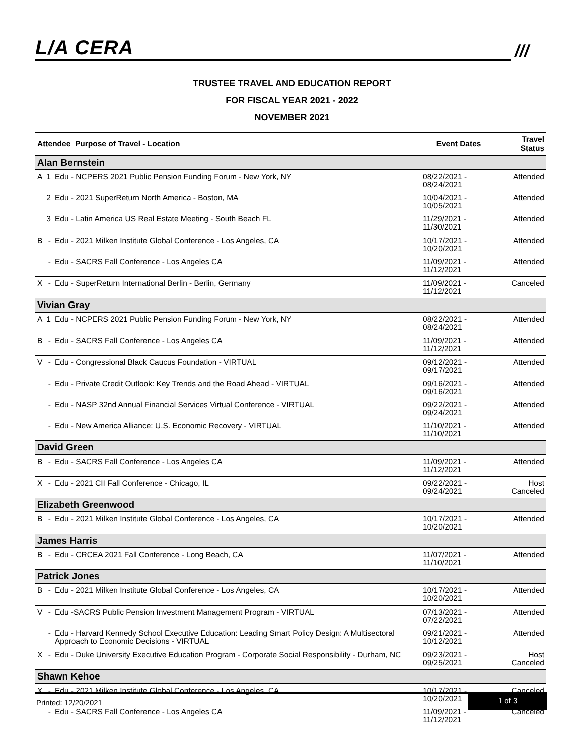L/A CERA
///
TRUSTEE TRAVEL AND EDUCATION REPORT
FOR FISCAL YEAR 2021 - 2022
NOVEMBER 2021
| Attendee Purpose of Travel - Location | | | Event Dates | Travel Status |
| --- | --- | --- | --- | --- |
| Alan Bernstein | | | | |
| A | 1 | Edu - NCPERS 2021 Public Pension Funding Forum - New York, NY | 08/22/2021 - 08/24/2021 | Attended |
| | 2 | Edu - 2021 SuperReturn North America - Boston, MA | 10/04/2021 - 10/05/2021 | Attended |
| | 3 | Edu - Latin America US Real Estate Meeting - South Beach FL | 11/29/2021 - 11/30/2021 | Attended |
| B | - | Edu - 2021 Milken Institute Global Conference - Los Angeles, CA | 10/17/2021 - 10/20/2021 | Attended |
| | - | Edu - SACRS Fall Conference - Los Angeles CA | 11/09/2021 - 11/12/2021 | Attended |
| X | - | Edu - SuperReturn International Berlin - Berlin, Germany | 11/09/2021 - 11/12/2021 | Canceled |
| Vivian Gray | | | | |
| A | 1 | Edu - NCPERS 2021 Public Pension Funding Forum - New York, NY | 08/22/2021 - 08/24/2021 | Attended |
| B | - | Edu - SACRS Fall Conference - Los Angeles CA | 11/09/2021 - 11/12/2021 | Attended |
| V | - | Edu - Congressional Black Caucus Foundation - VIRTUAL | 09/12/2021 - 09/17/2021 | Attended |
| | - | Edu - Private Credit Outlook: Key Trends and the Road Ahead - VIRTUAL | 09/16/2021 - 09/16/2021 | Attended |
| | - | Edu - NASP 32nd Annual Financial Services Virtual Conference - VIRTUAL | 09/22/2021 - 09/24/2021 | Attended |
| | - | Edu - New America Alliance: U.S. Economic Recovery - VIRTUAL | 11/10/2021 - 11/10/2021 | Attended |
| David Green | | | | |
| B | - | Edu - SACRS Fall Conference - Los Angeles CA | 11/09/2021 - 11/12/2021 | Attended |
| X | - | Edu - 2021 CII Fall Conference - Chicago, IL | 09/22/2021 - 09/24/2021 | Host Canceled |
| Elizabeth Greenwood | | | | |
| B | - | Edu - 2021 Milken Institute Global Conference - Los Angeles, CA | 10/17/2021 - 10/20/2021 | Attended |
| James Harris | | | | |
| B | - | Edu - CRCEA 2021 Fall Conference - Long Beach, CA | 11/07/2021 - 11/10/2021 | Attended |
| Patrick Jones | | | | |
| B | - | Edu - 2021 Milken Institute Global Conference - Los Angeles, CA | 10/17/2021 - 10/20/2021 | Attended |
| V | - | Edu -SACRS Public Pension Investment Management Program - VIRTUAL | 07/13/2021 - 07/22/2021 | Attended |
| | - | Edu - Harvard Kennedy School Executive Education: Leading Smart Policy Design: A Multisectoral Approach to Economic Decisions - VIRTUAL | 09/21/2021 - 10/12/2021 | Attended |
| X | - | Edu - Duke University Executive Education Program - Corporate Social Responsibility - Durham, NC | 09/23/2021 - 09/25/2021 | Host Canceled |
| Shawn Kehoe | | | | |
| X | - | Edu - 2021 Milken Institute Global Conference - Los Angeles, CA | 10/17/2021 - 10/20/2021 | Canceled |
| | - | Edu - SACRS Fall Conference - Los Angeles CA | 11/09/2021 - 11/12/2021 | Canceled |
Printed: 12/20/2021 1 of 3